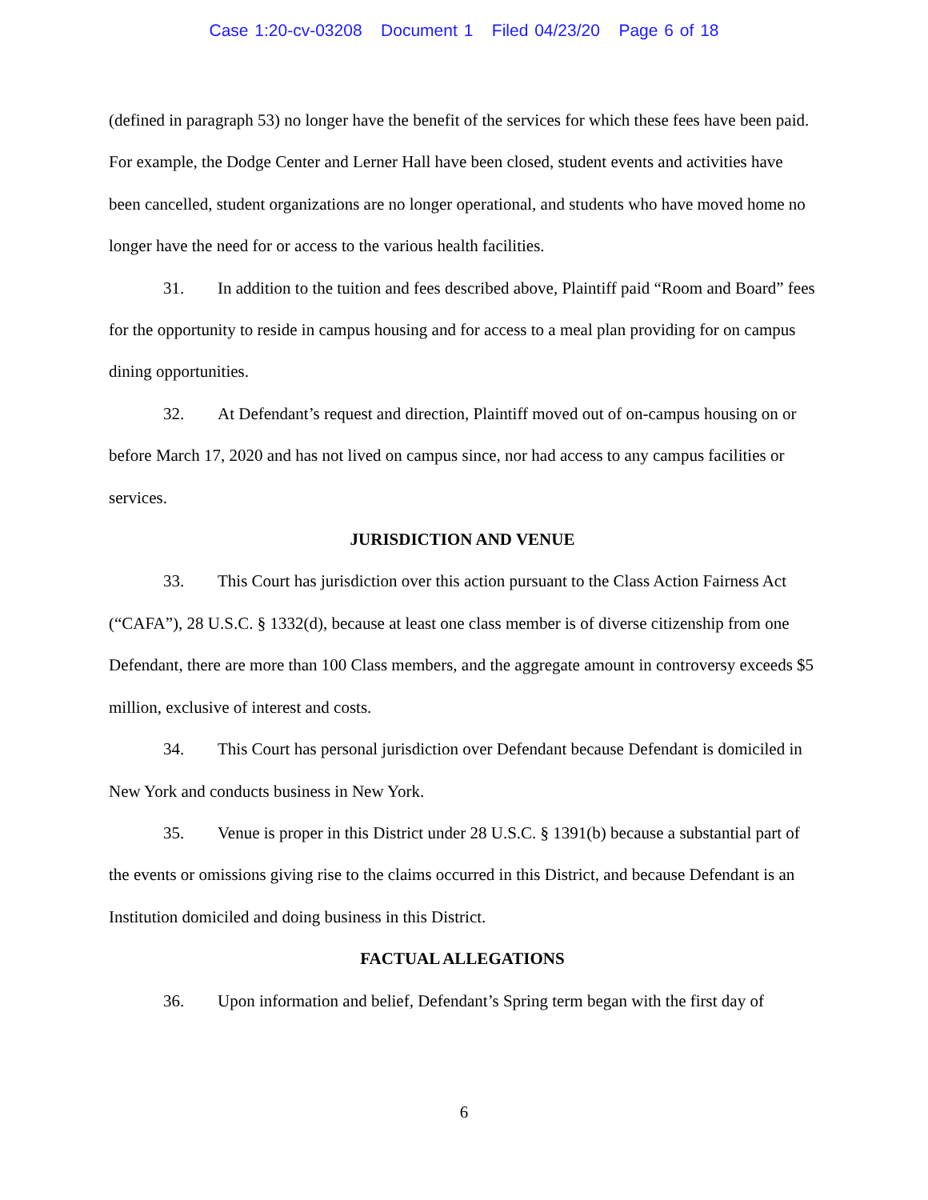Case 1:20-cv-03208 Document 1 Filed 04/23/20 Page 6 of 18
(defined in paragraph 53) no longer have the benefit of the services for which these fees have been paid. For example, the Dodge Center and Lerner Hall have been closed, student events and activities have been cancelled, student organizations are no longer operational, and students who have moved home no longer have the need for or access to the various health facilities.
31. In addition to the tuition and fees described above, Plaintiff paid “Room and Board” fees for the opportunity to reside in campus housing and for access to a meal plan providing for on campus dining opportunities.
32. At Defendant’s request and direction, Plaintiff moved out of on-campus housing on or before March 17, 2020 and has not lived on campus since, nor had access to any campus facilities or services.
JURISDICTION AND VENUE
33. This Court has jurisdiction over this action pursuant to the Class Action Fairness Act (“CAFA”), 28 U.S.C. § 1332(d), because at least one class member is of diverse citizenship from one Defendant, there are more than 100 Class members, and the aggregate amount in controversy exceeds $5 million, exclusive of interest and costs.
34. This Court has personal jurisdiction over Defendant because Defendant is domiciled in New York and conducts business in New York.
35. Venue is proper in this District under 28 U.S.C. § 1391(b) because a substantial part of the events or omissions giving rise to the claims occurred in this District, and because Defendant is an Institution domiciled and doing business in this District.
FACTUAL ALLEGATIONS
36. Upon information and belief, Defendant’s Spring term began with the first day of
6